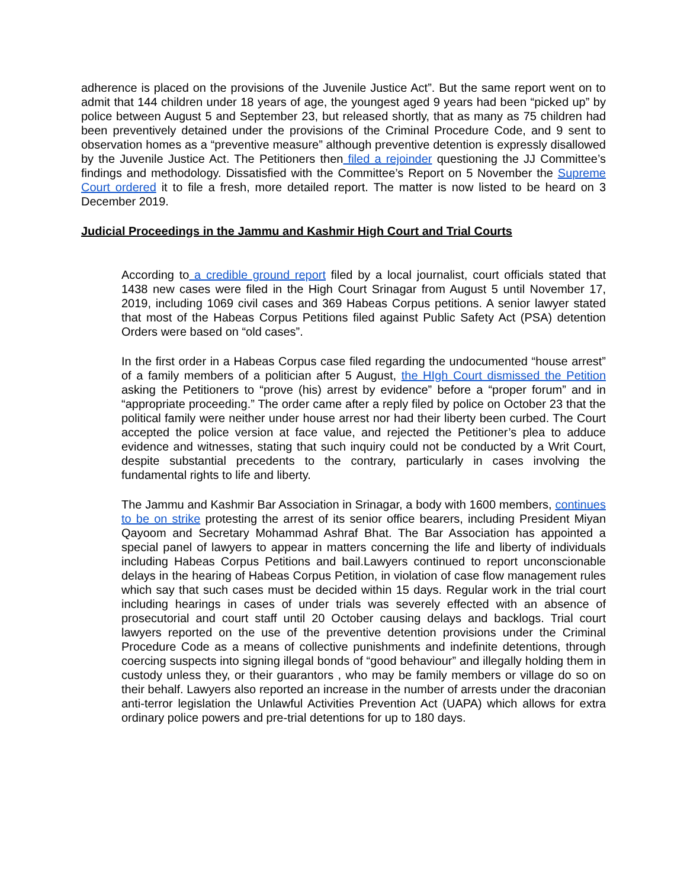adherence is placed on the provisions of the Juvenile Justice Act”. But the same report went on to admit that 144 children under 18 years of age, the youngest aged 9 years had been “picked up” by police between August 5 and September 23, but released shortly, that as many as 75 children had been preventively detained under the provisions of the Criminal Procedure Code, and 9 sent to observation homes as a “preventive measure” although preventive detention is expressly disallowed by the Juvenile Justice Act. The Petitioners then filed a rejoinder questioning the JJ Committee’s findings and methodology. Dissatisfied with the Committee’s Report on 5 November the Supreme Court ordered it to file a fresh, more detailed report. The matter is now listed to be heard on 3 December 2019.
Judicial Proceedings in the Jammu and Kashmir High Court and Trial Courts
According to a credible ground report filed by a local journalist, court officials stated that 1438 new cases were filed in the High Court Srinagar from August 5 until November 17, 2019, including 1069 civil cases and 369 Habeas Corpus petitions. A senior lawyer stated that most of the Habeas Corpus Petitions filed against Public Safety Act (PSA) detention Orders were based on “old cases”.
In the first order in a Habeas Corpus case filed regarding the undocumented “house arrest” of a family members of a politician after 5 August, the HIgh Court dismissed the Petition asking the Petitioners to “prove (his) arrest by evidence” before a “proper forum” and in “appropriate proceeding.” The order came after a reply filed by police on October 23 that the political family were neither under house arrest nor had their liberty been curbed. The Court accepted the police version at face value, and rejected the Petitioner’s plea to adduce evidence and witnesses, stating that such inquiry could not be conducted by a Writ Court, despite substantial precedents to the contrary, particularly in cases involving the fundamental rights to life and liberty.
The Jammu and Kashmir Bar Association in Srinagar, a body with 1600 members, continues to be on strike protesting the arrest of its senior office bearers, including President Miyan Qayoom and Secretary Mohammad Ashraf Bhat. The Bar Association has appointed a special panel of lawyers to appear in matters concerning the life and liberty of individuals including Habeas Corpus Petitions and bail.Lawyers continued to report unconscionable delays in the hearing of Habeas Corpus Petition, in violation of case flow management rules which say that such cases must be decided within 15 days. Regular work in the trial court including hearings in cases of under trials was severely effected with an absence of prosecutorial and court staff until 20 October causing delays and backlogs. Trial court lawyers reported on the use of the preventive detention provisions under the Criminal Procedure Code as a means of collective punishments and indefinite detentions, through coercing suspects into signing illegal bonds of “good behaviour” and illegally holding them in custody unless they, or their guarantors , who may be family members or village do so on their behalf. Lawyers also reported an increase in the number of arrests under the draconian anti-terror legislation the Unlawful Activities Prevention Act (UAPA) which allows for extra ordinary police powers and pre-trial detentions for up to 180 days.